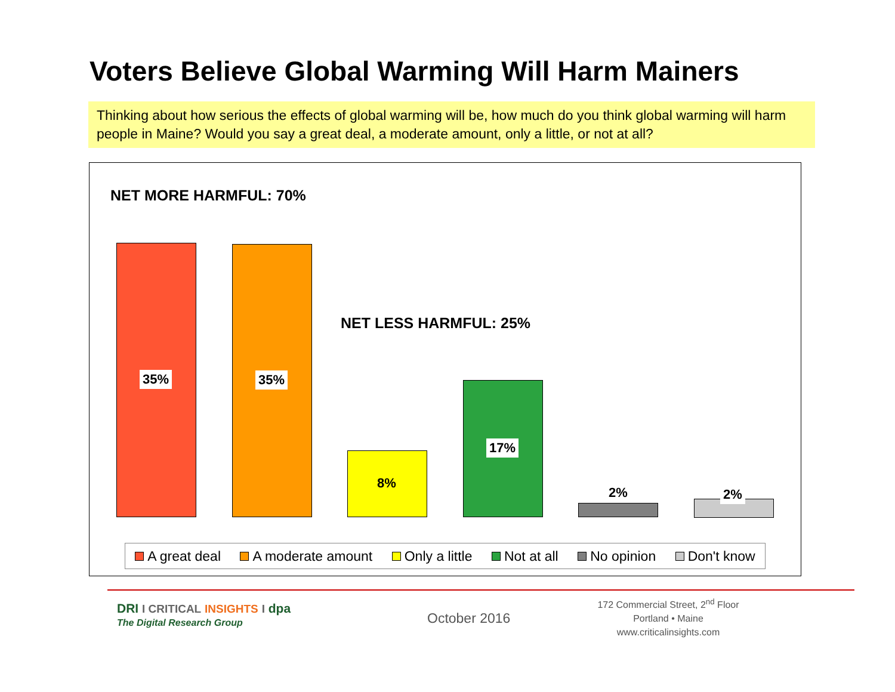Voters Believe Global Warming Will Harm Mainers
Thinking about how serious the effects of global warming will be, how much do you think global warming will harm people in Maine? Would you say a great deal, a moderate amount, only a little, or not at all?
NET MORE HARMFUL: 70%
NET LESS HARMFUL: 25%
35% 35%
8%
17%
2% 2%
A great deal A moderate amount Only a little Not at all No opinion Don't know
DRI I CRITICAL INSIGHTS I dpa
The Digital Research Group October 2016
172 Commercial Street, 2<sup>nd</sup> Floor
Portland • Maine
www.criticalinsights.com